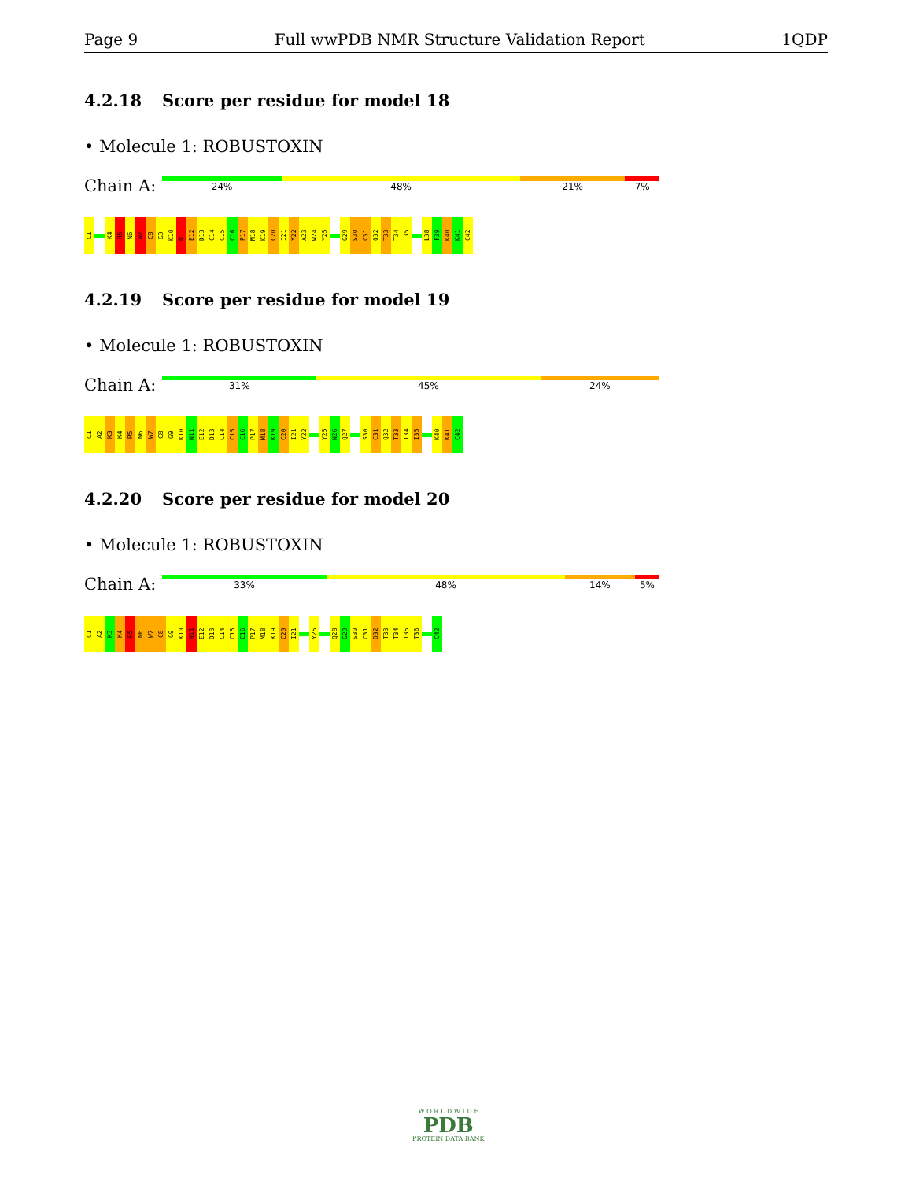Page 9 Full wwPDB NMR Structure Validation Report 1QDP
4.2.18 Score per residue for model 18
• Molecule 1: ROBUSTOXIN
Chain A:
24% 48% 21% 7%
C1
K4
R5
N6
W7
C8
G9
K10
N11
E12
D13
C14
C15
C16
P17
M18
K19
C20
I21
Y22
A23
W24
Y25
G29
S30
C31
Q32
T33
T34
I35
L38
F39
K40
K41
C42
4.2.19 Score per residue for model 19
• Molecule 1: ROBUSTOXIN
Chain A:
31% 45% 24%
C1
A2
K3
K4
R5
N6
W7
C8
G9
K10
N11
E12
D13
C14
C15
C16
P17
M18
K19
C20
I21
Y22
Y25
N26
Q27
S30
C31
Q32
T33
T34
I35
K40
K41
C42
4.2.20 Score per residue for model 20
• Molecule 1: ROBUSTOXIN
Chain A:
33% 48% 14% 5%
C1
A2
K3
K4
R5
N6
W7
C8
G9
K10
N11
E12
D13
C14
C15
C16
P17
M18
K19
C20
I21
Y25
Q28
G29
S30
C31
Q32
T33
T34
I35
T36
C42
W O R L D W I D E
PDB
PROTEIN DATA BANK